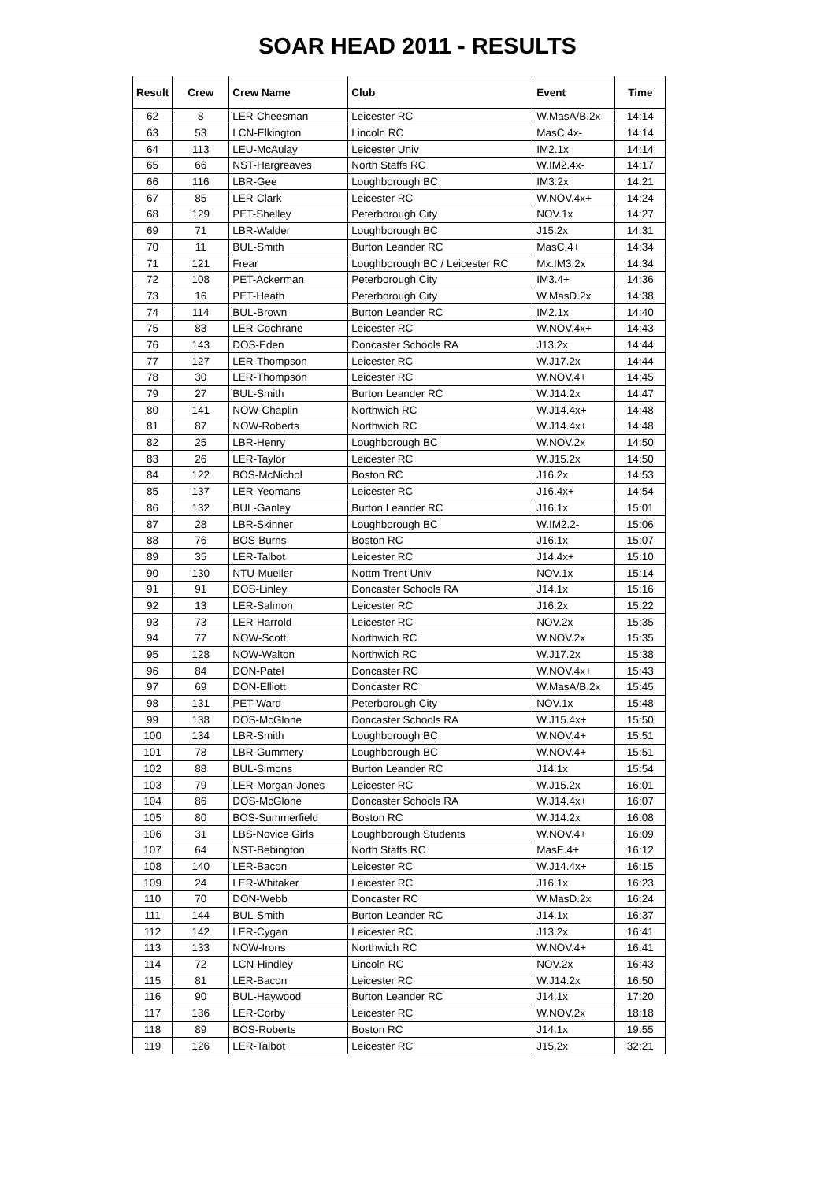SOAR HEAD 2011 - RESULTS
| Result | Crew | Crew Name | Club | Event | Time |
| --- | --- | --- | --- | --- | --- |
| 62 | 8 | LER-Cheesman | Leicester RC | W.MasA/B.2x | 14:14 |
| 63 | 53 | LCN-Elkington | Lincoln RC | MasC.4x- | 14:14 |
| 64 | 113 | LEU-McAulay | Leicester Univ | IM2.1x | 14:14 |
| 65 | 66 | NST-Hargreaves | North Staffs RC | W.IM2.4x- | 14:17 |
| 66 | 116 | LBR-Gee | Loughborough BC | IM3.2x | 14:21 |
| 67 | 85 | LER-Clark | Leicester RC | W.NOV.4x+ | 14:24 |
| 68 | 129 | PET-Shelley | Peterborough City | NOV.1x | 14:27 |
| 69 | 71 | LBR-Walder | Loughborough BC | J15.2x | 14:31 |
| 70 | 11 | BUL-Smith | Burton Leander RC | MasC.4+ | 14:34 |
| 71 | 121 | Frear | Loughborough BC / Leicester RC | Mx.IM3.2x | 14:34 |
| 72 | 108 | PET-Ackerman | Peterborough City | IM3.4+ | 14:36 |
| 73 | 16 | PET-Heath | Peterborough City | W.MasD.2x | 14:38 |
| 74 | 114 | BUL-Brown | Burton Leander RC | IM2.1x | 14:40 |
| 75 | 83 | LER-Cochrane | Leicester RC | W.NOV.4x+ | 14:43 |
| 76 | 143 | DOS-Eden | Doncaster Schools RA | J13.2x | 14:44 |
| 77 | 127 | LER-Thompson | Leicester RC | W.J17.2x | 14:44 |
| 78 | 30 | LER-Thompson | Leicester RC | W.NOV.4+ | 14:45 |
| 79 | 27 | BUL-Smith | Burton Leander RC | W.J14.2x | 14:47 |
| 80 | 141 | NOW-Chaplin | Northwich RC | W.J14.4x+ | 14:48 |
| 81 | 87 | NOW-Roberts | Northwich RC | W.J14.4x+ | 14:48 |
| 82 | 25 | LBR-Henry | Loughborough BC | W.NOV.2x | 14:50 |
| 83 | 26 | LER-Taylor | Leicester RC | W.J15.2x | 14:50 |
| 84 | 122 | BOS-McNichol | Boston RC | J16.2x | 14:53 |
| 85 | 137 | LER-Yeomans | Leicester RC | J16.4x+ | 14:54 |
| 86 | 132 | BUL-Ganley | Burton Leander RC | J16.1x | 15:01 |
| 87 | 28 | LBR-Skinner | Loughborough BC | W.IM2.2- | 15:06 |
| 88 | 76 | BOS-Burns | Boston RC | J16.1x | 15:07 |
| 89 | 35 | LER-Talbot | Leicester RC | J14.4x+ | 15:10 |
| 90 | 130 | NTU-Mueller | Nottm Trent Univ | NOV.1x | 15:14 |
| 91 | 91 | DOS-Linley | Doncaster Schools RA | J14.1x | 15:16 |
| 92 | 13 | LER-Salmon | Leicester RC | J16.2x | 15:22 |
| 93 | 73 | LER-Harrold | Leicester RC | NOV.2x | 15:35 |
| 94 | 77 | NOW-Scott | Northwich RC | W.NOV.2x | 15:35 |
| 95 | 128 | NOW-Walton | Northwich RC | W.J17.2x | 15:38 |
| 96 | 84 | DON-Patel | Doncaster RC | W.NOV.4x+ | 15:43 |
| 97 | 69 | DON-Elliott | Doncaster RC | W.MasA/B.2x | 15:45 |
| 98 | 131 | PET-Ward | Peterborough City | NOV.1x | 15:48 |
| 99 | 138 | DOS-McGlone | Doncaster Schools RA | W.J15.4x+ | 15:50 |
| 100 | 134 | LBR-Smith | Loughborough BC | W.NOV.4+ | 15:51 |
| 101 | 78 | LBR-Gummery | Loughborough BC | W.NOV.4+ | 15:51 |
| 102 | 88 | BUL-Simons | Burton Leander RC | J14.1x | 15:54 |
| 103 | 79 | LER-Morgan-Jones | Leicester RC | W.J15.2x | 16:01 |
| 104 | 86 | DOS-McGlone | Doncaster Schools RA | W.J14.4x+ | 16:07 |
| 105 | 80 | BOS-Summerfield | Boston RC | W.J14.2x | 16:08 |
| 106 | 31 | LBS-Novice Girls | Loughborough Students | W.NOV.4+ | 16:09 |
| 107 | 64 | NST-Bebington | North Staffs RC | MasE.4+ | 16:12 |
| 108 | 140 | LER-Bacon | Leicester RC | W.J14.4x+ | 16:15 |
| 109 | 24 | LER-Whitaker | Leicester RC | J16.1x | 16:23 |
| 110 | 70 | DON-Webb | Doncaster RC | W.MasD.2x | 16:24 |
| 111 | 144 | BUL-Smith | Burton Leander RC | J14.1x | 16:37 |
| 112 | 142 | LER-Cygan | Leicester RC | J13.2x | 16:41 |
| 113 | 133 | NOW-Irons | Northwich RC | W.NOV.4+ | 16:41 |
| 114 | 72 | LCN-Hindley | Lincoln RC | NOV.2x | 16:43 |
| 115 | 81 | LER-Bacon | Leicester RC | W.J14.2x | 16:50 |
| 116 | 90 | BUL-Haywood | Burton Leander RC | J14.1x | 17:20 |
| 117 | 136 | LER-Corby | Leicester RC | W.NOV.2x | 18:18 |
| 118 | 89 | BOS-Roberts | Boston RC | J14.1x | 19:55 |
| 119 | 126 | LER-Talbot | Leicester RC | J15.2x | 32:21 |